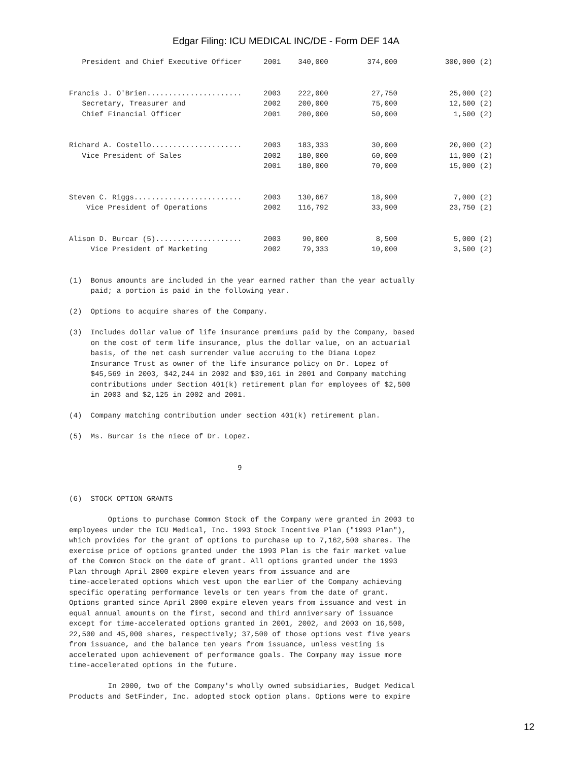Edgar Filing: ICU MEDICAL INC/DE - Form DEF 14A
   President and Chief Executive Officer     2001    340,000         374,000           300,000 (2)


Francis J. O'Brien......................     2003    222,000          27,750            25,000 (2)
   Secretary, Treasurer and                  2002    200,000          75,000            12,500 (2)
   Chief Financial Officer                   2001    200,000          50,000             1,500 (2)


Richard A. Costello.....................     2003    183,333          30,000            20,000 (2)
   Vice President of Sales                   2002    180,000          60,000            11,000 (2)
                                             2001    180,000          70,000            15,000 (2)


Steven C. Riggs.........................     2003    130,667          18,900             7,000 (2)
    Vice President of Operations             2002    116,792          33,900            23,750 (2)


Alison D. Burcar (5)....................     2003     90,000           8,500             5,000 (2)
     Vice President of Marketing             2002     79,333          10,000             3,500 (2)


(1)  Bonus amounts are included in the year earned rather than the year actually
     paid; a portion is paid in the following year.

(2)  Options to acquire shares of the Company.

(3)  Includes dollar value of life insurance premiums paid by the Company, based
     on the cost of term life insurance, plus the dollar value, on an actuarial
     basis, of the net cash surrender value accruing to the Diana Lopez
     Insurance Trust as owner of the life insurance policy on Dr. Lopez of
     $45,569 in 2003, $42,244 in 2002 and $39,161 in 2001 and Company matching
     contributions under Section 401(k) retirement plan for employees of $2,500
     in 2003 and $2,125 in 2002 and 2001.

(4)  Company matching contribution under section 401(k) retirement plan.

(5)  Ms. Burcar is the niece of Dr. Lopez.


                                       9


(6)  STOCK OPTION GRANTS

         Options to purchase Common Stock of the Company were granted in 2003 to
employees under the ICU Medical, Inc. 1993 Stock Incentive Plan ("1993 Plan"),
which provides for the grant of options to purchase up to 7,162,500 shares. The
exercise price of options granted under the 1993 Plan is the fair market value
of the Common Stock on the date of grant. All options granted under the 1993
Plan through April 2000 expire eleven years from issuance and are
time-accelerated options which vest upon the earlier of the Company achieving
specific operating performance levels or ten years from the date of grant.
Options granted since April 2000 expire eleven years from issuance and vest in
equal annual amounts on the first, second and third anniversary of issuance
except for time-accelerated options granted in 2001, 2002, and 2003 on 16,500,
22,500 and 45,000 shares, respectively; 37,500 of those options vest five years
from issuance, and the balance ten years from issuance, unless vesting is
accelerated upon achievement of performance goals. The Company may issue more
time-accelerated options in the future.

         In 2000, two of the Company's wholly owned subsidiaries, Budget Medical
Products and SetFinder, Inc. adopted stock option plans. Options were to expire
12